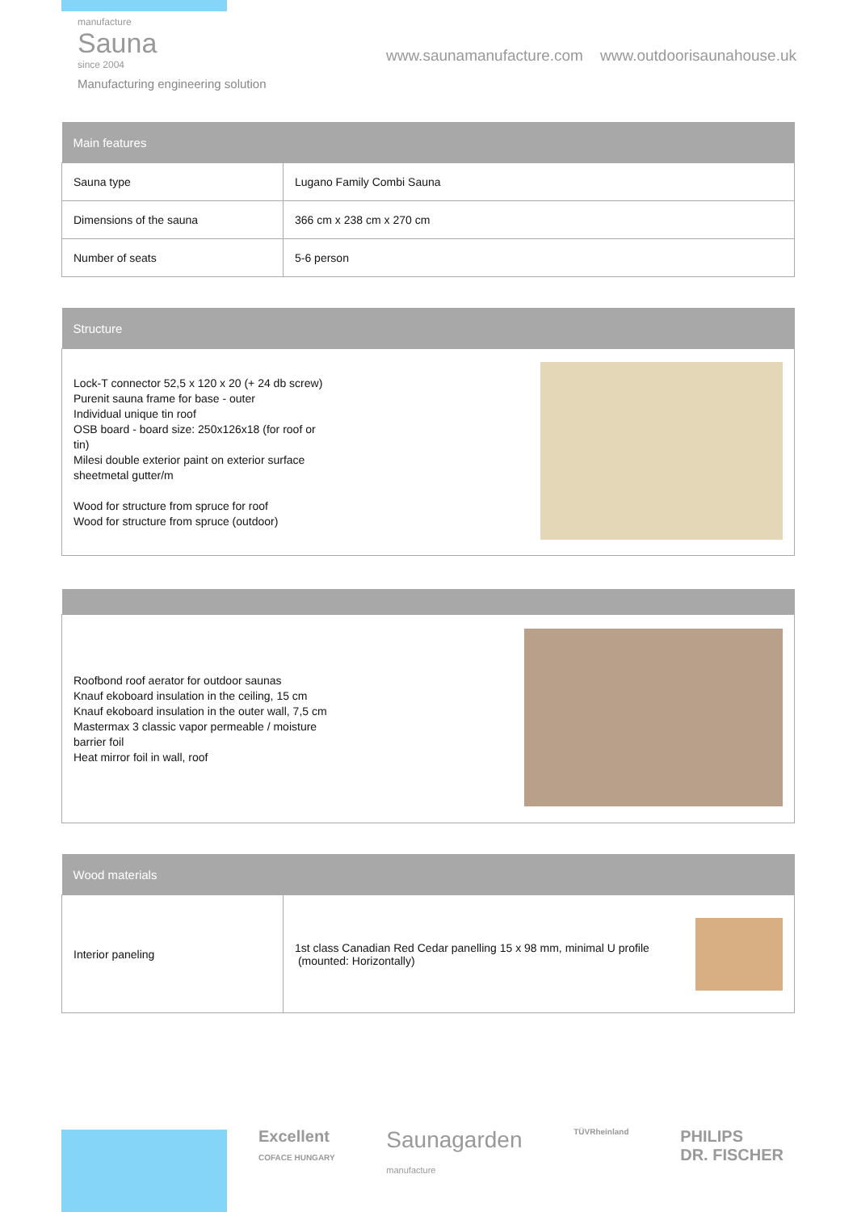manufacture
Sauna
since 2004
Manufacturing engineering solution
www.saunamanufacture.com www.outdoorisaunahouse.uk
| Main features | |
| --- | --- |
| Sauna type | Lugano Family Combi Sauna |
| Dimensions of the sauna | 366 cm x 238 cm x 270 cm |
| Number of seats | 5-6 person |
| Structure | |
| --- | --- |
| Lock-T connector 52,5 x 120 x 20 (+ 24 db screw) Purenit sauna frame for base - outer Individual unique tin roof OSB board - board size: 250x126x18 (for roof or tin) Milesi double exterior paint on exterior surface sheetmetal gutter/m Wood for structure from spruce for roof Wood for structure from spruce (outdoor) | |
| Roofbond roof aerator for outdoor saunas Knauf ekoboard insulation in the ceiling, 15 cm Knauf ekoboard insulation in the outer wall, 7,5 cm Mastermax 3 classic vapor permeable / moisture barrier foil Heat mirror foil in wall, roof | |
| Wood materials | |
| --- | --- |
| Interior paneling | 1st class Canadian Red Cedar panelling 15 x 98 mm, minimal U profile (mounted: Horizontally) |
Excellent
COFACE HUNGARY Saunagarden
manufacture TÜVRheinland PHILIPS
DR. FISCHER